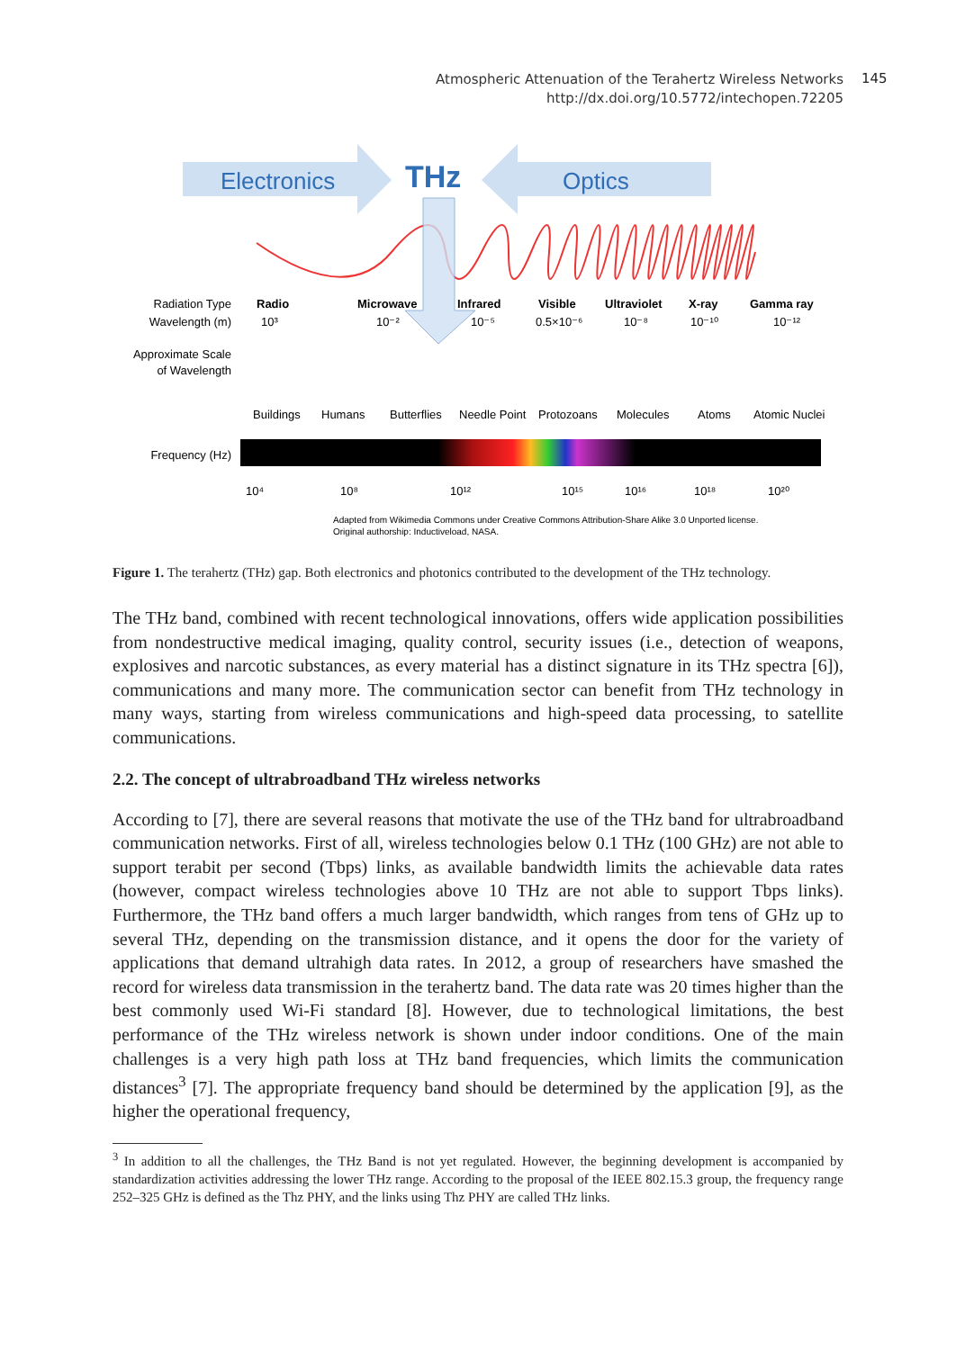Atmospheric Attenuation of the Terahertz Wireless Networks
http://dx.doi.org/10.5772/intechopen.72205
145
Electronics
THz
Optics
Radiation Type
Wavelength (m)
Radio
Microwave
Infrared
Visible
Ultraviolet
X-ray
Gamma ray
10³
10⁻²
10⁻⁵
0.5×10⁻⁶
10⁻⁸
10⁻¹⁰
10⁻¹²
Approximate Scale
of Wavelength
Buildings
Humans
Butterflies
Needle Point
Protozoans
Molecules
Atoms
Atomic Nuclei
Frequency (Hz)
10⁴
10⁸
10¹²
10¹⁵
10¹⁶
10¹⁸
10²⁰
Adapted from Wikimedia Commons under Creative Commons Attribution-Share Alike 3.0 Unported license.
Original authorship: Inductiveload, NASA.
Figure 1. The terahertz (THz) gap. Both electronics and photonics contributed to the development of the THz technology.
The THz band, combined with recent technological innovations, offers wide application possibilities from nondestructive medical imaging, quality control, security issues (i.e., detection of weapons, explosives and narcotic substances, as every material has a distinct signature in its THz spectra [6]), communications and many more. The communication sector can benefit from THz technology in many ways, starting from wireless communications and high-speed data processing, to satellite communications.
2.2. The concept of ultrabroadband THz wireless networks
According to [7], there are several reasons that motivate the use of the THz band for ultrabroadband communication networks. First of all, wireless technologies below 0.1 THz (100 GHz) are not able to support terabit per second (Tbps) links, as available bandwidth limits the achievable data rates (however, compact wireless technologies above 10 THz are not able to support Tbps links). Furthermore, the THz band offers a much larger bandwidth, which ranges from tens of GHz up to several THz, depending on the transmission distance, and it opens the door for the variety of applications that demand ultrahigh data rates. In 2012, a group of researchers have smashed the record for wireless data transmission in the terahertz band. The data rate was 20 times higher than the best commonly used Wi-Fi standard [8]. However, due to technological limitations, the best performance of the THz wireless network is shown under indoor conditions. One of the main challenges is a very high path loss at THz band frequencies, which limits the communication distances<sup>3</sup> [7]. The appropriate frequency band should be determined by the application [9], as the higher the operational frequency,
<sup>3</sup> In addition to all the challenges, the THz Band is not yet regulated. However, the beginning development is accompanied by standardization activities addressing the lower THz range. According to the proposal of the IEEE 802.15.3 group, the frequency range 252–325 GHz is defined as the Thz PHY, and the links using Thz PHY are called THz links.